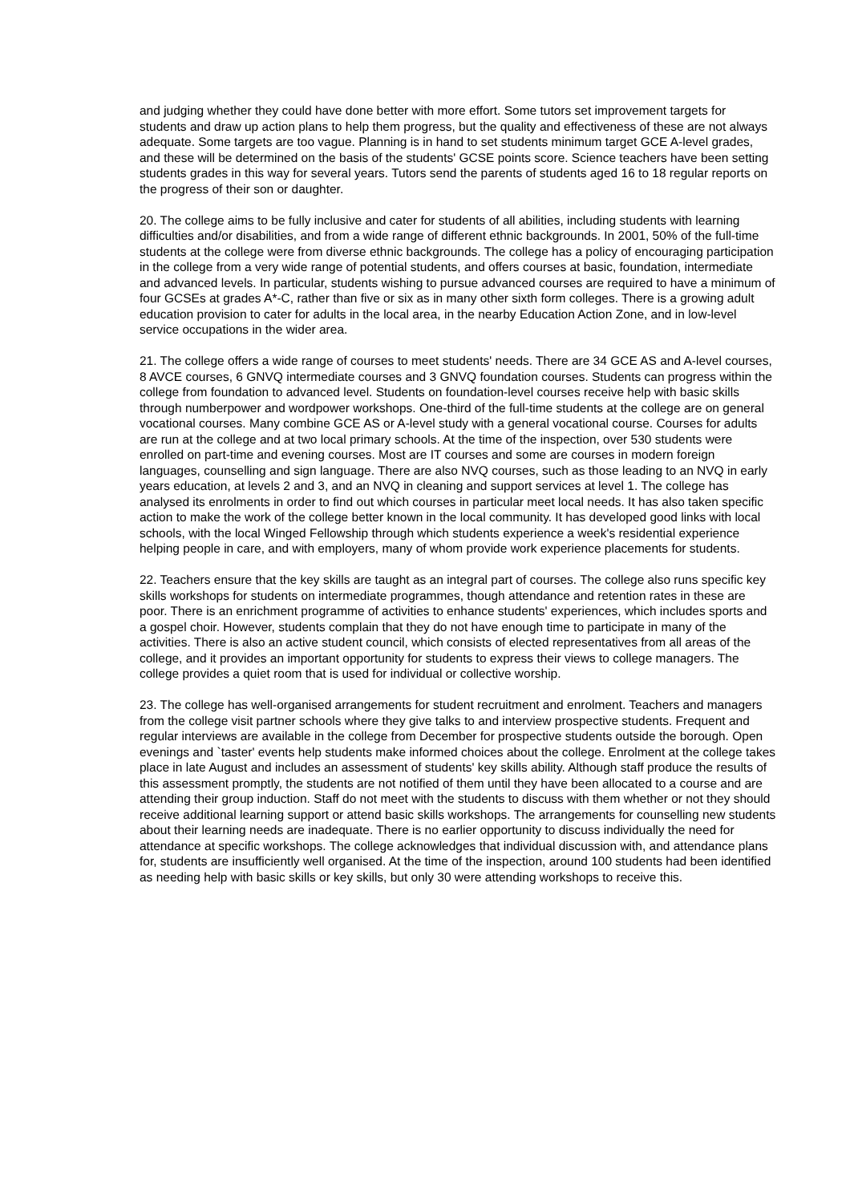and judging whether they could have done better with more effort. Some tutors set improvement targets for students and draw up action plans to help them progress, but the quality and effectiveness of these are not always adequate. Some targets are too vague. Planning is in hand to set students minimum target GCE A-level grades, and these will be determined on the basis of the students' GCSE points score. Science teachers have been setting students grades in this way for several years. Tutors send the parents of students aged 16 to 18 regular reports on the progress of their son or daughter.
20. The college aims to be fully inclusive and cater for students of all abilities, including students with learning difficulties and/or disabilities, and from a wide range of different ethnic backgrounds. In 2001, 50% of the full-time students at the college were from diverse ethnic backgrounds. The college has a policy of encouraging participation in the college from a very wide range of potential students, and offers courses at basic, foundation, intermediate and advanced levels. In particular, students wishing to pursue advanced courses are required to have a minimum of four GCSEs at grades A*-C, rather than five or six as in many other sixth form colleges. There is a growing adult education provision to cater for adults in the local area, in the nearby Education Action Zone, and in low-level service occupations in the wider area.
21. The college offers a wide range of courses to meet students' needs. There are 34 GCE AS and A-level courses, 8 AVCE courses, 6 GNVQ intermediate courses and 3 GNVQ foundation courses. Students can progress within the college from foundation to advanced level. Students on foundation-level courses receive help with basic skills through numberpower and wordpower workshops. One-third of the full-time students at the college are on general vocational courses. Many combine GCE AS or A-level study with a general vocational course. Courses for adults are run at the college and at two local primary schools. At the time of the inspection, over 530 students were enrolled on part-time and evening courses. Most are IT courses and some are courses in modern foreign languages, counselling and sign language. There are also NVQ courses, such as those leading to an NVQ in early years education, at levels 2 and 3, and an NVQ in cleaning and support services at level 1. The college has analysed its enrolments in order to find out which courses in particular meet local needs. It has also taken specific action to make the work of the college better known in the local community. It has developed good links with local schools, with the local Winged Fellowship through which students experience a week's residential experience helping people in care, and with employers, many of whom provide work experience placements for students.
22. Teachers ensure that the key skills are taught as an integral part of courses. The college also runs specific key skills workshops for students on intermediate programmes, though attendance and retention rates in these are poor. There is an enrichment programme of activities to enhance students' experiences, which includes sports and a gospel choir. However, students complain that they do not have enough time to participate in many of the activities. There is also an active student council, which consists of elected representatives from all areas of the college, and it provides an important opportunity for students to express their views to college managers. The college provides a quiet room that is used for individual or collective worship.
23. The college has well-organised arrangements for student recruitment and enrolment. Teachers and managers from the college visit partner schools where they give talks to and interview prospective students. Frequent and regular interviews are available in the college from December for prospective students outside the borough. Open evenings and `taster' events help students make informed choices about the college. Enrolment at the college takes place in late August and includes an assessment of students' key skills ability. Although staff produce the results of this assessment promptly, the students are not notified of them until they have been allocated to a course and are attending their group induction. Staff do not meet with the students to discuss with them whether or not they should receive additional learning support or attend basic skills workshops. The arrangements for counselling new students about their learning needs are inadequate. There is no earlier opportunity to discuss individually the need for attendance at specific workshops. The college acknowledges that individual discussion with, and attendance plans for, students are insufficiently well organised. At the time of the inspection, around 100 students had been identified as needing help with basic skills or key skills, but only 30 were attending workshops to receive this.